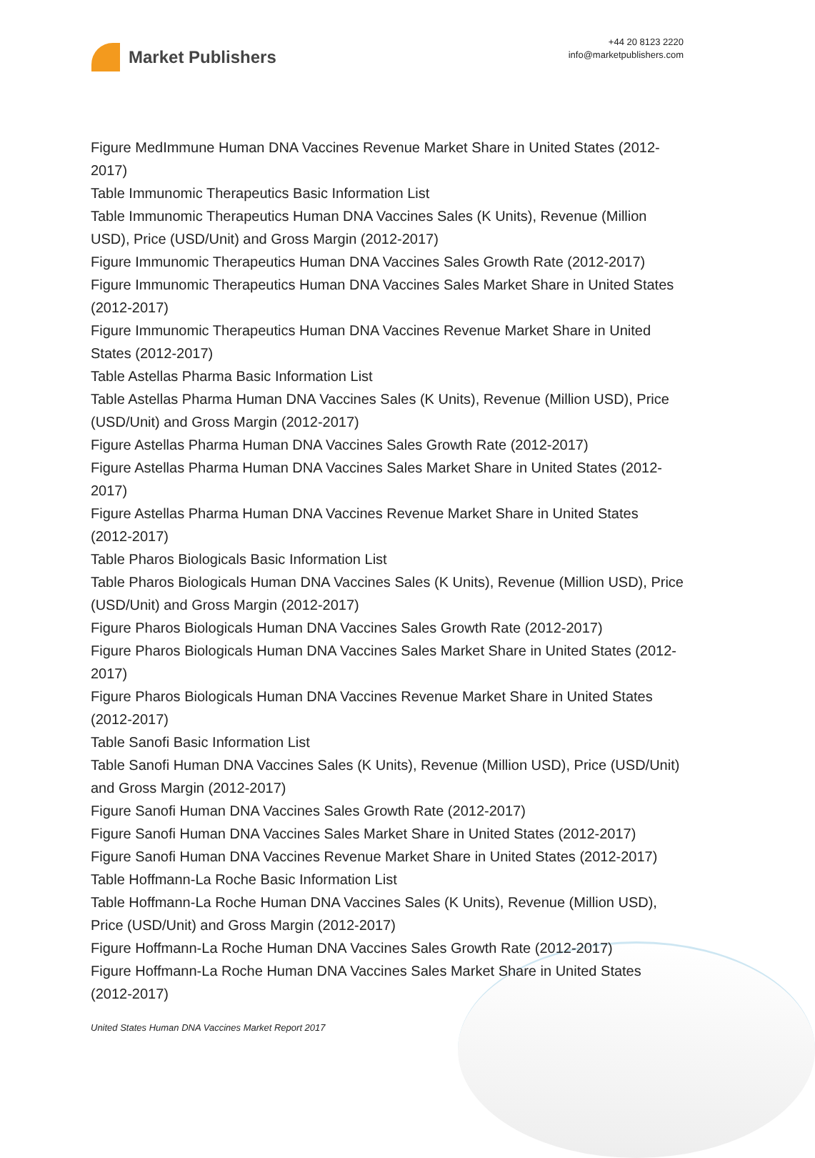Market Publishers
+44 20 8123 2220
info@marketpublishers.com
Figure MedImmune Human DNA Vaccines Revenue Market Share in United States (2012-2017)
Table Immunomic Therapeutics Basic Information List
Table Immunomic Therapeutics Human DNA Vaccines Sales (K Units), Revenue (Million USD), Price (USD/Unit) and Gross Margin (2012-2017)
Figure Immunomic Therapeutics Human DNA Vaccines Sales Growth Rate (2012-2017)
Figure Immunomic Therapeutics Human DNA Vaccines Sales Market Share in United States (2012-2017)
Figure Immunomic Therapeutics Human DNA Vaccines Revenue Market Share in United States (2012-2017)
Table Astellas Pharma Basic Information List
Table Astellas Pharma Human DNA Vaccines Sales (K Units), Revenue (Million USD), Price (USD/Unit) and Gross Margin (2012-2017)
Figure Astellas Pharma Human DNA Vaccines Sales Growth Rate (2012-2017)
Figure Astellas Pharma Human DNA Vaccines Sales Market Share in United States (2012-2017)
Figure Astellas Pharma Human DNA Vaccines Revenue Market Share in United States (2012-2017)
Table Pharos Biologicals Basic Information List
Table Pharos Biologicals Human DNA Vaccines Sales (K Units), Revenue (Million USD), Price (USD/Unit) and Gross Margin (2012-2017)
Figure Pharos Biologicals Human DNA Vaccines Sales Growth Rate (2012-2017)
Figure Pharos Biologicals Human DNA Vaccines Sales Market Share in United States (2012-2017)
Figure Pharos Biologicals Human DNA Vaccines Revenue Market Share in United States (2012-2017)
Table Sanofi Basic Information List
Table Sanofi Human DNA Vaccines Sales (K Units), Revenue (Million USD), Price (USD/Unit) and Gross Margin (2012-2017)
Figure Sanofi Human DNA Vaccines Sales Growth Rate (2012-2017)
Figure Sanofi Human DNA Vaccines Sales Market Share in United States (2012-2017)
Figure Sanofi Human DNA Vaccines Revenue Market Share in United States (2012-2017)
Table Hoffmann-La Roche Basic Information List
Table Hoffmann-La Roche Human DNA Vaccines Sales (K Units), Revenue (Million USD), Price (USD/Unit) and Gross Margin (2012-2017)
Figure Hoffmann-La Roche Human DNA Vaccines Sales Growth Rate (2012-2017)
Figure Hoffmann-La Roche Human DNA Vaccines Sales Market Share in United States (2012-2017)
United States Human DNA Vaccines Market Report 2017